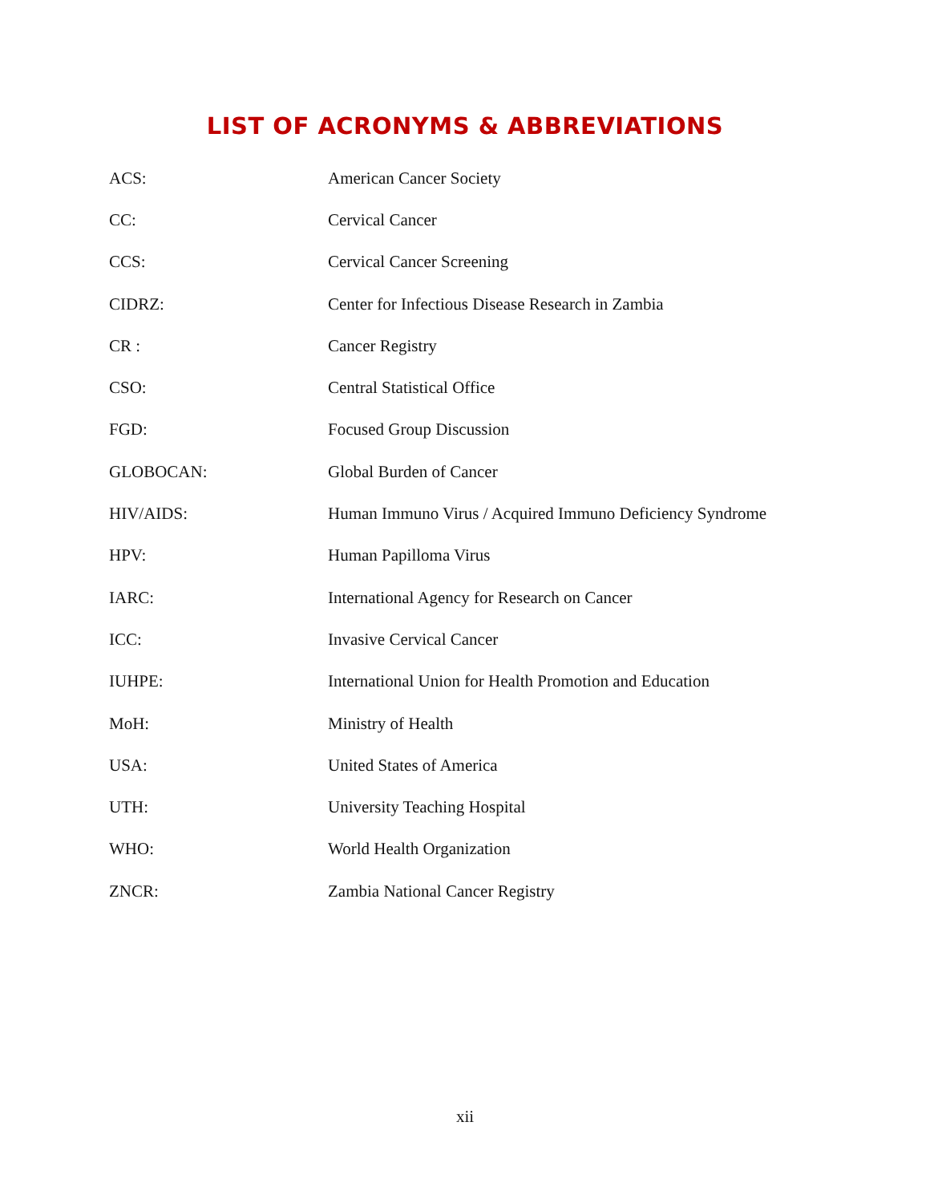LIST OF ACRONYMS & ABBREVIATIONS
| ACS: | American Cancer Society |
| CC: | Cervical Cancer |
| CCS: | Cervical Cancer Screening |
| CIDRZ: | Center for Infectious Disease Research in Zambia |
| CR : | Cancer Registry |
| CSO: | Central Statistical Office |
| FGD: | Focused Group Discussion |
| GLOBOCAN: | Global Burden of Cancer |
| HIV/AIDS: | Human Immuno Virus / Acquired Immuno Deficiency Syndrome |
| HPV: | Human Papilloma Virus |
| IARC: | International Agency for Research on Cancer |
| ICC: | Invasive Cervical Cancer |
| IUHPE: | International Union for Health Promotion and Education |
| MoH: | Ministry of Health |
| USA: | United States of America |
| UTH: | University Teaching Hospital |
| WHO: | World Health Organization |
| ZNCR: | Zambia National Cancer Registry |
xii